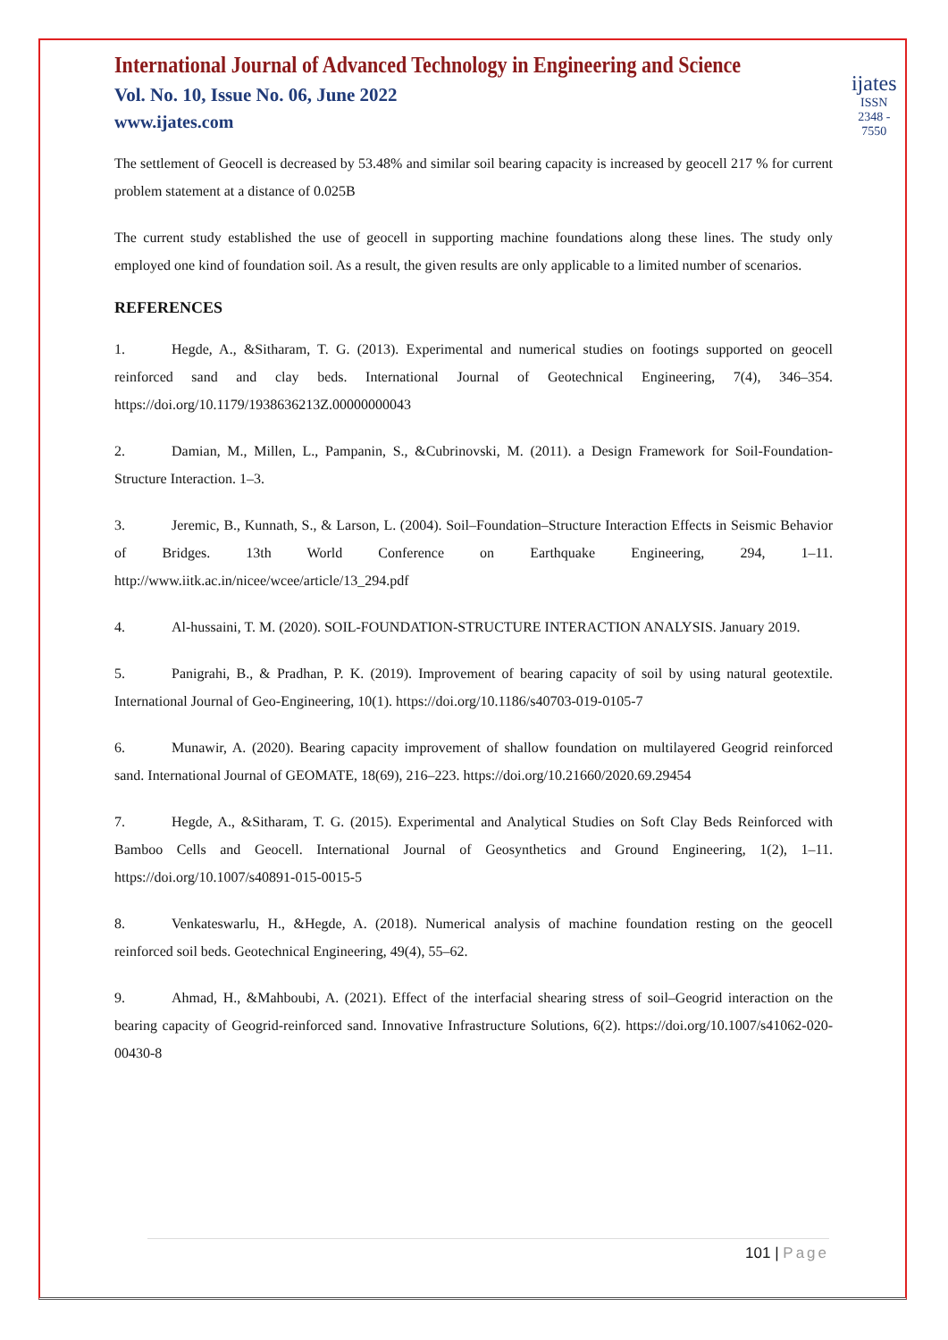International Journal of Advanced Technology in Engineering and Science
Vol. No. 10, Issue No. 06, June 2022
www.ijates.com
ijates
ISSN 2348 - 7550
The settlement of Geocell is decreased by 53.48% and similar soil bearing capacity is increased by geocell 217 % for current problem statement at a distance of 0.025B
The current study established the use of geocell in supporting machine foundations along these lines. The study only employed one kind of foundation soil. As a result, the given results are only applicable to a limited number of scenarios.
REFERENCES
1. Hegde, A., &Sitharam, T. G. (2013). Experimental and numerical studies on footings supported on geocell reinforced sand and clay beds. International Journal of Geotechnical Engineering, 7(4), 346–354. https://doi.org/10.1179/1938636213Z.00000000043
2. Damian, M., Millen, L., Pampanin, S., &Cubrinovski, M. (2011). a Design Framework for Soil-Foundation-Structure Interaction. 1–3.
3. Jeremic, B., Kunnath, S., & Larson, L. (2004). Soil–Foundation–Structure Interaction Effects in Seismic Behavior of Bridges. 13th World Conference on Earthquake Engineering, 294, 1–11. http://www.iitk.ac.in/nicee/wcee/article/13_294.pdf
4. Al-hussaini, T. M. (2020). SOIL-FOUNDATION-STRUCTURE INTERACTION ANALYSIS. January 2019.
5. Panigrahi, B., & Pradhan, P. K. (2019). Improvement of bearing capacity of soil by using natural geotextile. International Journal of Geo-Engineering, 10(1). https://doi.org/10.1186/s40703-019-0105-7
6. Munawir, A. (2020). Bearing capacity improvement of shallow foundation on multilayered Geogrid reinforced sand. International Journal of GEOMATE, 18(69), 216–223. https://doi.org/10.21660/2020.69.29454
7. Hegde, A., &Sitharam, T. G. (2015). Experimental and Analytical Studies on Soft Clay Beds Reinforced with Bamboo Cells and Geocell. International Journal of Geosynthetics and Ground Engineering, 1(2), 1–11. https://doi.org/10.1007/s40891-015-0015-5
8. Venkateswarlu, H., &Hegde, A. (2018). Numerical analysis of machine foundation resting on the geocell reinforced soil beds. Geotechnical Engineering, 49(4), 55–62.
9. Ahmad, H., &Mahboubi, A. (2021). Effect of the interfacial shearing stress of soil–Geogrid interaction on the bearing capacity of Geogrid-reinforced sand. Innovative Infrastructure Solutions, 6(2). https://doi.org/10.1007/s41062-020-00430-8
101 | Page